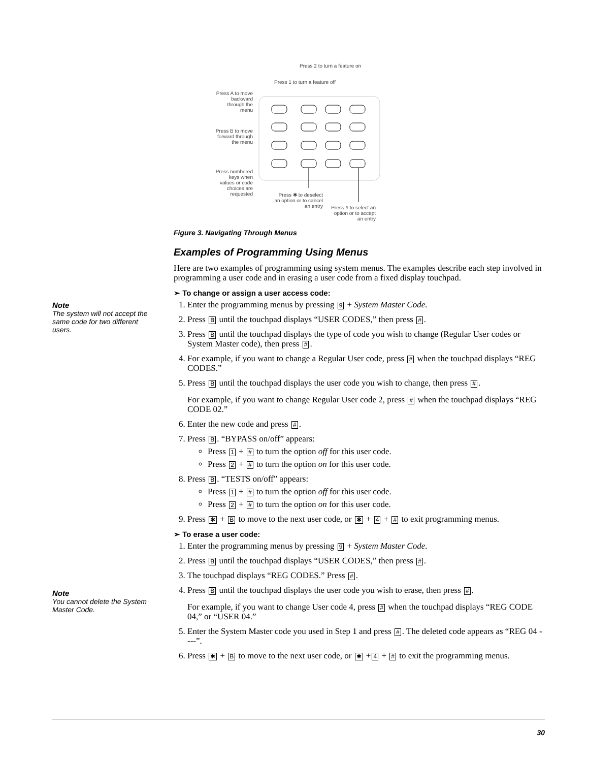Press 2 to turn a feature on
Press 1 to turn a feature off
Press A to move backward through the menu
Press B to move forward through the menu
Press numbered keys when values or code choices are requested
Press ✱ to deselect an option or to cancel an entry
Press # to select an option or to accept an entry
Figure 3. Navigating Through Menus
Note
The system will not accept the same code for two different users.
Note
You cannot delete the System Master Code.
Examples of Programming Using Menus
Here are two examples of programming using system menus. The examples describe each step involved in programming a user code and in erasing a user code from a fixed display touchpad.
➢ To change or assign a user access code:
1. Enter the programming menus by pressing 9 + System Master Code.
2. Press B until the touchpad displays “USER CODES,” then press #.
3. Press B until the touchpad displays the type of code you wish to change (Regular User codes or System Master code), then press #.
4. For example, if you want to change a Regular User code, press # when the touchpad displays “REG CODES.”
5. Press B until the touchpad displays the user code you wish to change, then press #.
For example, if you want to change Regular User code 2, press # when the touchpad displays “REG CODE 02.”
6. Enter the new code and press #.
7. Press B. “BYPASS on/off” appears:
Press 1 + # to turn the option off for this user code.
Press 2 + # to turn the option on for this user code.
8. Press B. “TESTS on/off” appears:
Press 1 + # to turn the option off for this user code.
Press 2 + # to turn the option on for this user code.
9. Press ✱ + B to move to the next user code, or ✱ + 4 + # to exit programming menus.
➢ To erase a user code:
1. Enter the programming menus by pressing 9 + System Master Code.
2. Press B until the touchpad displays “USER CODES,” then press #.
3. The touchpad displays “REG CODES.” Press #.
4. Press B until the touchpad displays the user code you wish to erase, then press #.
For example, if you want to change User code 4, press # when the touchpad displays “REG CODE 04,” or “USER 04.”
5. Enter the System Master code you used in Step 1 and press #. The deleted code appears as “REG 04 ----”.
6. Press ✱ + B to move to the next user code, or ✱ + 4 + # to exit the programming menus.
30